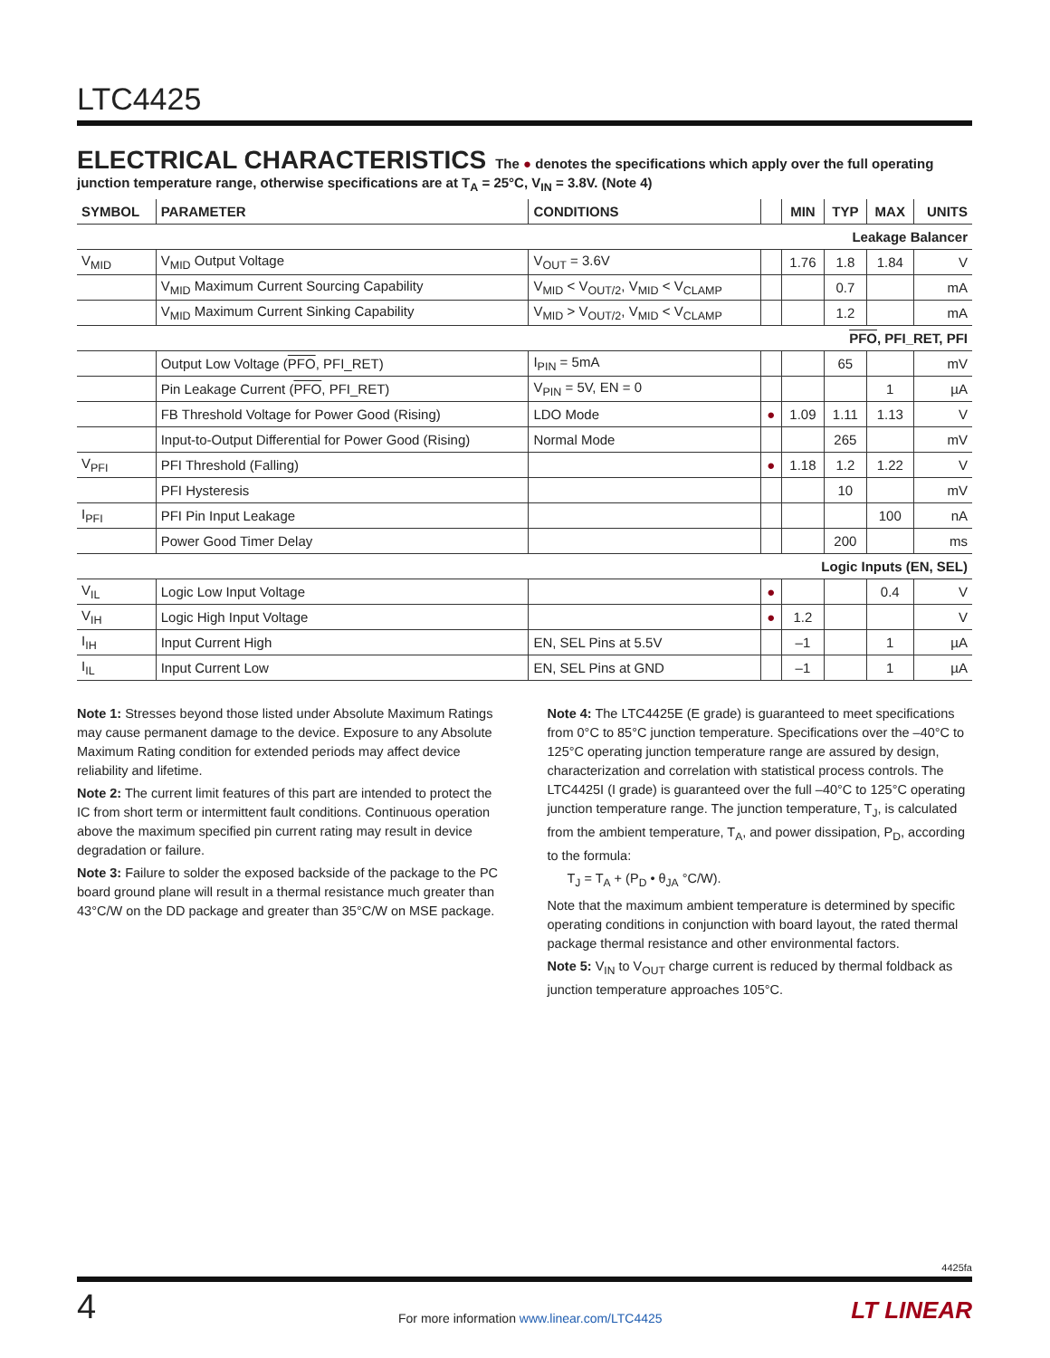LTC4425
ELECTRICAL CHARACTERISTICS The ● denotes the specifications which apply over the full operating junction temperature range, otherwise specifications are at T<sub>A</sub> = 25°C, V<sub>IN</sub> = 3.8V. (Note 4)
| SYMBOL | PARAMETER | CONDITIONS | | MIN | TYP | MAX | UNITS |
| --- | --- | --- | --- | --- | --- | --- | --- |
| Leakage Balancer | | | | | | | |
| V<sub>MID</sub> | V<sub>MID</sub> Output Voltage | V<sub>OUT</sub> = 3.6V | | 1.76 | 1.8 | 1.84 | V |
| | V<sub>MID</sub> Maximum Current Sourcing Capability | V<sub>MID</sub> < V<sub>OUT/2</sub>, V<sub>MID</sub> < V<sub>CLAMP</sub> | | | 0.7 | | mA |
| | V<sub>MID</sub> Maximum Current Sinking Capability | V<sub>MID</sub> > V<sub>OUT/2</sub>, V<sub>MID</sub> < V<sub>CLAMP</sub> | | | 1.2 | | mA |
| PFO , PFI_RET, PFI | | | | | | | |
| | Output Low Voltage ( PFO , PFI_RET) | I<sub>PIN</sub> = 5mA | | | 65 | | mV |
| | Pin Leakage Current ( PFO , PFI_RET) | V<sub>PIN</sub> = 5V, EN = 0 | | | | 1 | µA |
| | FB Threshold Voltage for Power Good (Rising) | LDO Mode | ● | 1.09 | 1.11 | 1.13 | V |
| | Input-to-Output Differential for Power Good (Rising) | Normal Mode | | | 265 | | mV |
| V<sub>PFI</sub> | PFI Threshold (Falling) | | ● | 1.18 | 1.2 | 1.22 | V |
| | PFI Hysteresis | | | | 10 | | mV |
| I<sub>PFI</sub> | PFI Pin Input Leakage | | | | | 100 | nA |
| | Power Good Timer Delay | | | | 200 | | ms |
| Logic Inputs (EN, SEL) | | | | | | | |
| V<sub>IL</sub> | Logic Low Input Voltage | | ● | | | 0.4 | V |
| V<sub>IH</sub> | Logic High Input Voltage | | ● | 1.2 | | | V |
| I<sub>IH</sub> | Input Current High | EN, SEL Pins at 5.5V | | –1 | | 1 | µA |
| I<sub>IL</sub> | Input Current Low | EN, SEL Pins at GND | | –1 | | 1 | µA |
Note 1: Stresses beyond those listed under Absolute Maximum Ratings may cause permanent damage to the device. Exposure to any Absolute Maximum Rating condition for extended periods may affect device reliability and lifetime.
Note 2: The current limit features of this part are intended to protect the IC from short term or intermittent fault conditions. Continuous operation above the maximum specified pin current rating may result in device degradation or failure.
Note 3: Failure to solder the exposed backside of the package to the PC board ground plane will result in a thermal resistance much greater than 43°C/W on the DD package and greater than 35°C/W on MSE package.
Note 4: The LTC4425E (E grade) is guaranteed to meet specifications from 0°C to 85°C junction temperature. Specifications over the –40°C to 125°C operating junction temperature range are assured by design, characterization and correlation with statistical process controls. The LTC4425I (I grade) is guaranteed over the full –40°C to 125°C operating junction temperature range. The junction temperature, T<sub>J</sub>, is calculated from the ambient temperature, T<sub>A</sub>, and power dissipation, P<sub>D</sub>, according to the formula:
T<sub>J</sub> = T<sub>A</sub> + (P<sub>D</sub> • θ<sub>JA</sub> °C/W).
Note that the maximum ambient temperature is determined by specific operating conditions in conjunction with board layout, the rated thermal package thermal resistance and other environmental factors.
Note 5: V<sub>IN</sub> to V<sub>OUT</sub> charge current is reduced by thermal foldback as junction temperature approaches 105°C.
4425fa
4
For more information www.linear.com/LTC4425
LT LINEAR